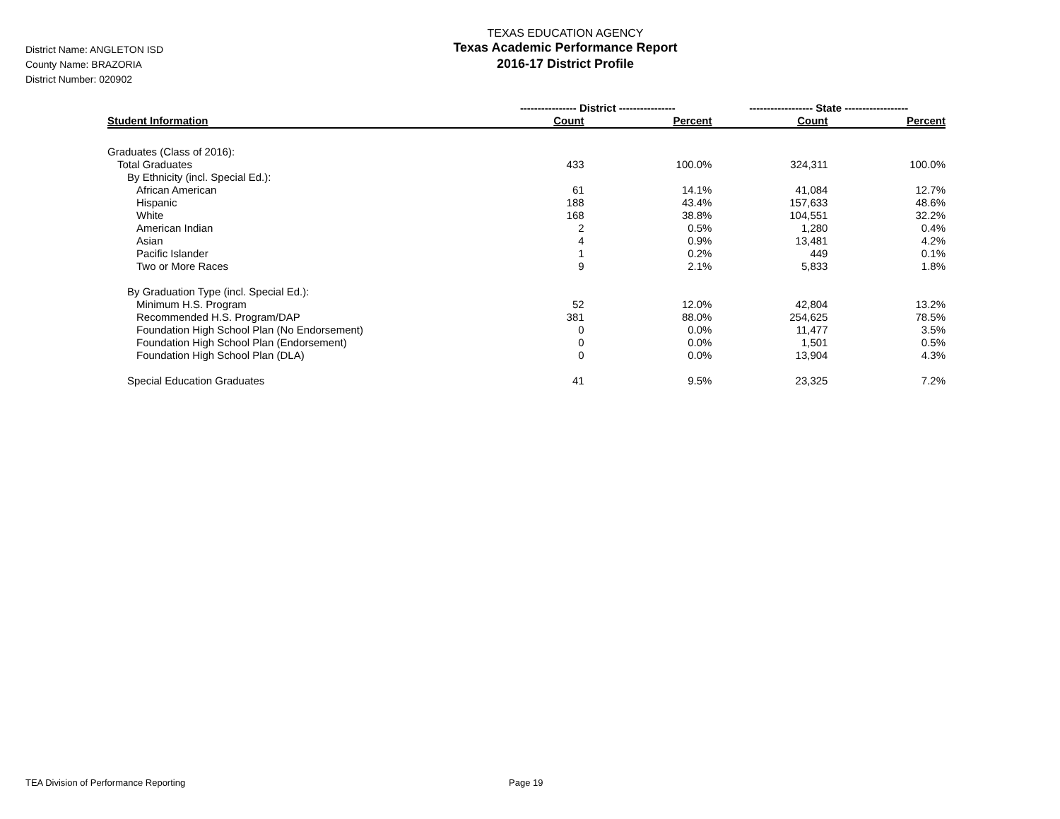District Name: ANGLETON ISD
County Name: BRAZORIA
District Number: 020902
TEXAS EDUCATION AGENCY
Texas Academic Performance Report
2016-17 District Profile
| | ---------------- District ---------------- | | ------------------ State ------------------ | |
| --- | --- | --- | --- | --- |
| Student Information | Count | Percent | Count | Percent |
| Graduates (Class of 2016): | | | | |
| Total Graduates | 433 | 100.0% | 324,311 | 100.0% |
| By Ethnicity (incl. Special Ed.): | | | | |
| African American | 61 | 14.1% | 41,084 | 12.7% |
| Hispanic | 188 | 43.4% | 157,633 | 48.6% |
| White | 168 | 38.8% | 104,551 | 32.2% |
| American Indian | 2 | 0.5% | 1,280 | 0.4% |
| Asian | 4 | 0.9% | 13,481 | 4.2% |
| Pacific Islander | 1 | 0.2% | 449 | 0.1% |
| Two or More Races | 9 | 2.1% | 5,833 | 1.8% |
| By Graduation Type (incl. Special Ed.): | | | | |
| Minimum H.S. Program | 52 | 12.0% | 42,804 | 13.2% |
| Recommended H.S. Program/DAP | 381 | 88.0% | 254,625 | 78.5% |
| Foundation High School Plan (No Endorsement) | 0 | 0.0% | 11,477 | 3.5% |
| Foundation High School Plan (Endorsement) | 0 | 0.0% | 1,501 | 0.5% |
| Foundation High School Plan (DLA) | 0 | 0.0% | 13,904 | 4.3% |
| Special Education Graduates | 41 | 9.5% | 23,325 | 7.2% |
TEA Division of Performance Reporting
Page 19